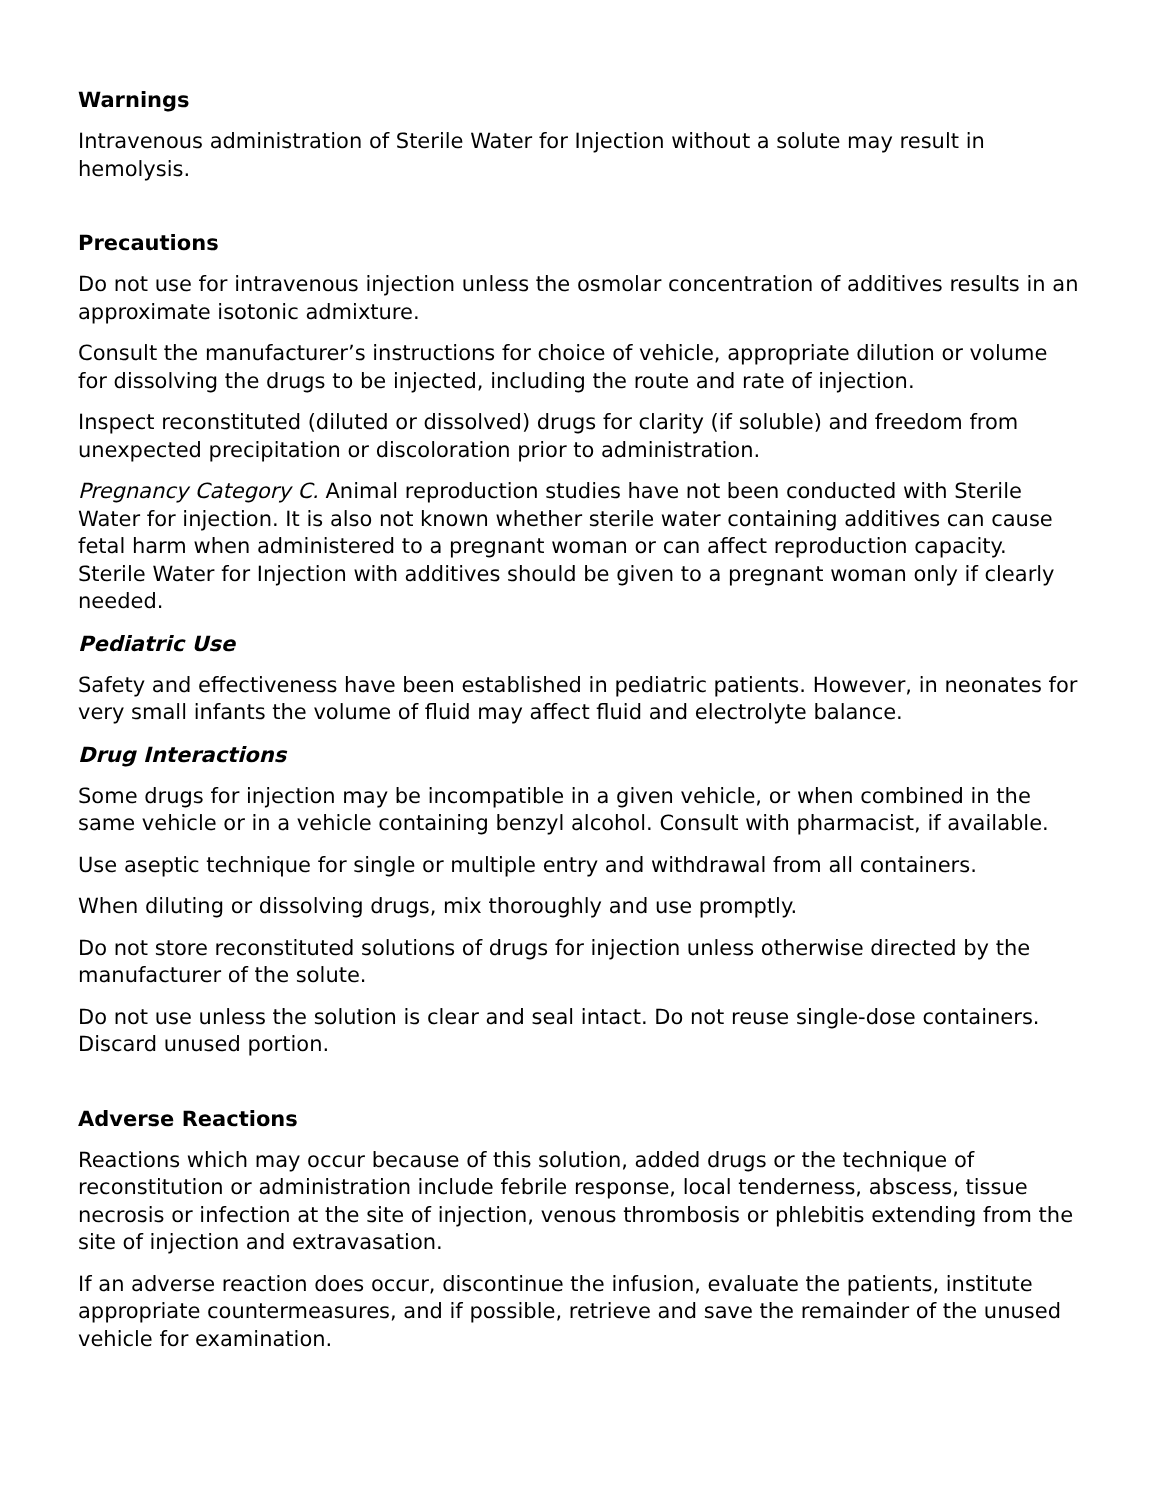Warnings
Intravenous administration of Sterile Water for Injection without a solute may result in hemolysis.
Precautions
Do not use for intravenous injection unless the osmolar concentration of additives results in an approximate isotonic admixture.
Consult the manufacturer’s instructions for choice of vehicle, appropriate dilution or volume for dissolving the drugs to be injected, including the route and rate of injection.
Inspect reconstituted (diluted or dissolved) drugs for clarity (if soluble) and freedom from unexpected precipitation or discoloration prior to administration.
Pregnancy Category C. Animal reproduction studies have not been conducted with Sterile Water for injection. It is also not known whether sterile water containing additives can cause fetal harm when administered to a pregnant woman or can affect reproduction capacity. Sterile Water for Injection with additives should be given to a pregnant woman only if clearly needed.
Pediatric Use
Safety and effectiveness have been established in pediatric patients. However, in neonates for very small infants the volume of fluid may affect fluid and electrolyte balance.
Drug Interactions
Some drugs for injection may be incompatible in a given vehicle, or when combined in the same vehicle or in a vehicle containing benzyl alcohol. Consult with pharmacist, if available.
Use aseptic technique for single or multiple entry and withdrawal from all containers.
When diluting or dissolving drugs, mix thoroughly and use promptly.
Do not store reconstituted solutions of drugs for injection unless otherwise directed by the manufacturer of the solute.
Do not use unless the solution is clear and seal intact. Do not reuse single-dose containers. Discard unused portion.
Adverse Reactions
Reactions which may occur because of this solution, added drugs or the technique of reconstitution or administration include febrile response, local tenderness, abscess, tissue necrosis or infection at the site of injection, venous thrombosis or phlebitis extending from the site of injection and extravasation.
If an adverse reaction does occur, discontinue the infusion, evaluate the patients, institute appropriate countermeasures, and if possible, retrieve and save the remainder of the unused vehicle for examination.